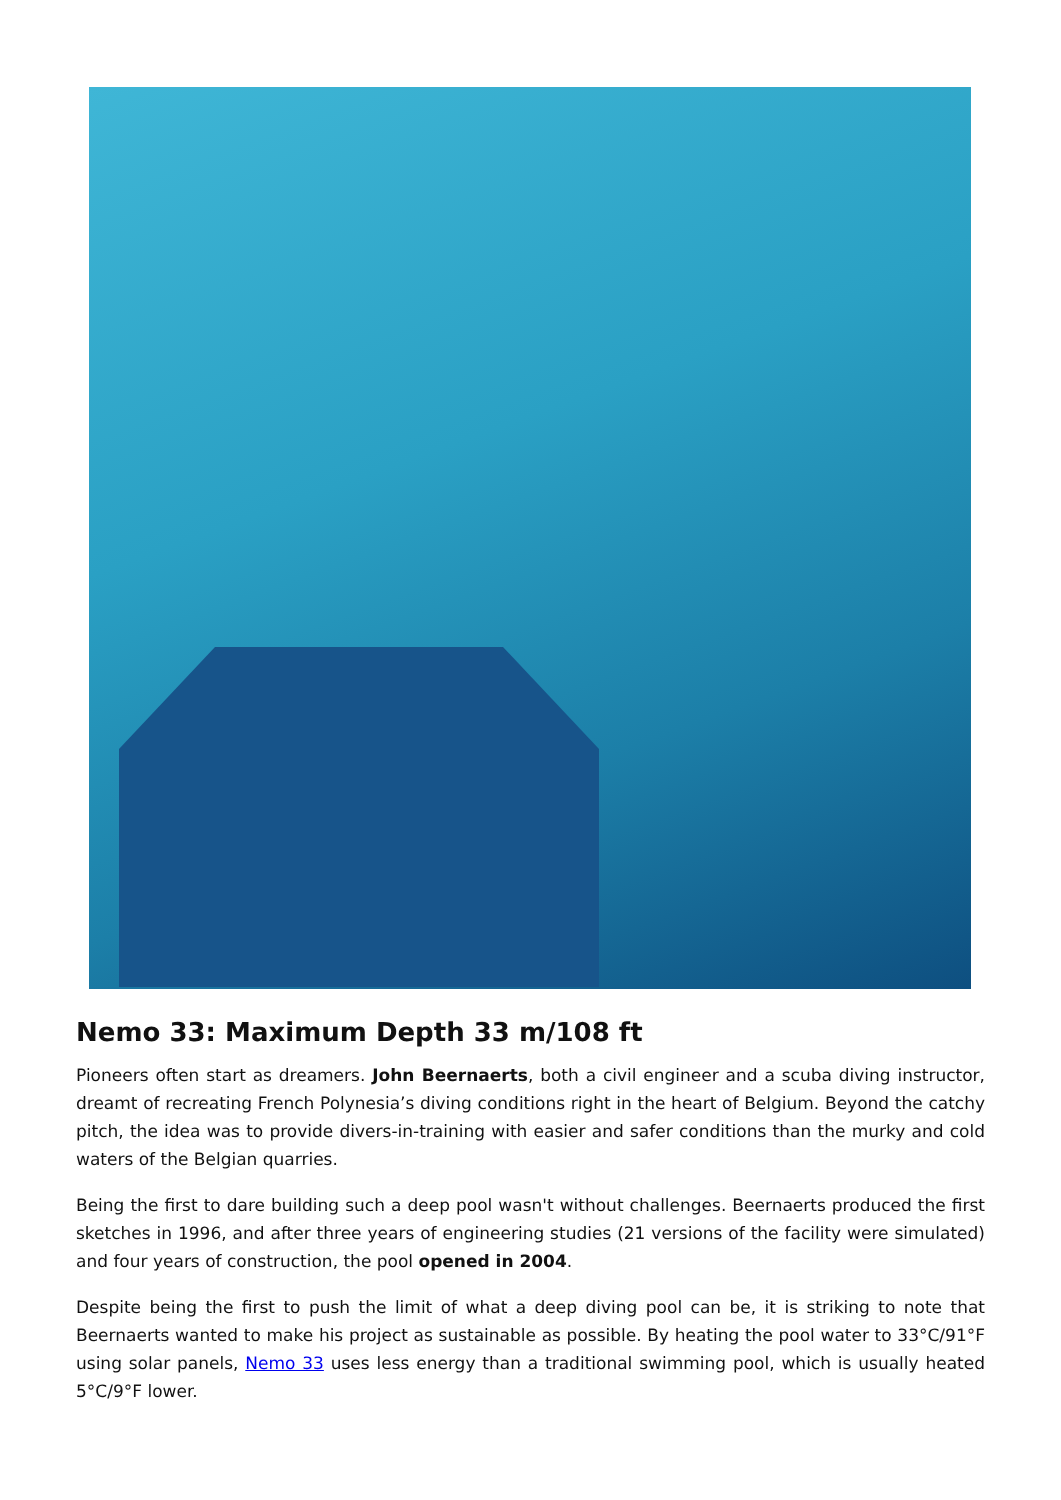Nemo 33: Maximum Depth 33 m/108 ft
Pioneers often start as dreamers. John Beernaerts, both a civil engineer and a scuba diving instructor, dreamt of recreating French Polynesia’s diving conditions right in the heart of Belgium. Beyond the catchy pitch, the idea was to provide divers-in-training with easier and safer conditions than the murky and cold waters of the Belgian quarries.
Being the first to dare building such a deep pool wasn't without challenges. Beernaerts produced the first sketches in 1996, and after three years of engineering studies (21 versions of the facility were simulated) and four years of construction, the pool opened in 2004.
Despite being the first to push the limit of what a deep diving pool can be, it is striking to note that Beernaerts wanted to make his project as sustainable as possible. By heating the pool water to 33°C/91°F using solar panels, Nemo 33 uses less energy than a traditional swimming pool, which is usually heated 5°C/9°F lower.